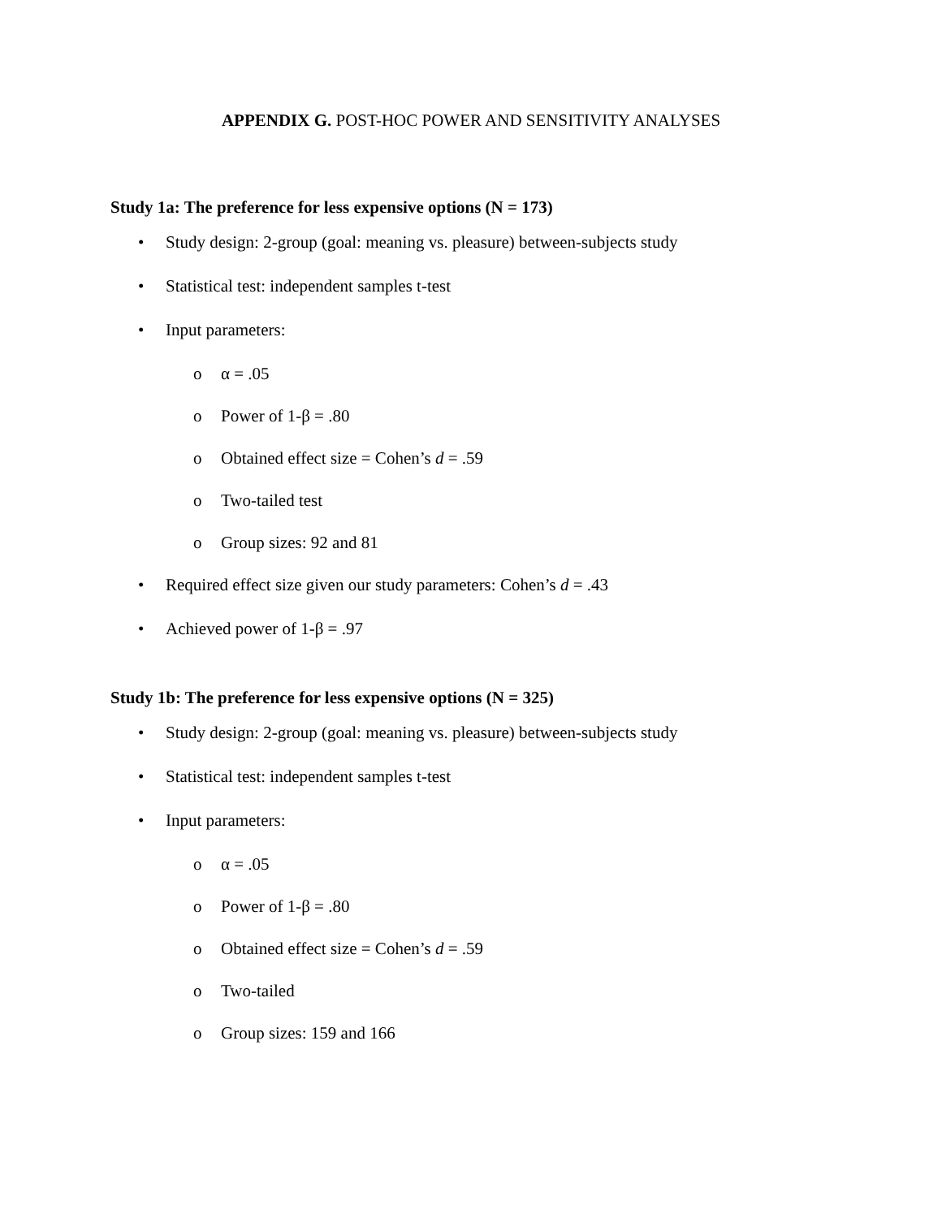APPENDIX G. POST-HOC POWER AND SENSITIVITY ANALYSES
Study 1a: The preference for less expensive options (N = 173)
• Study design: 2-group (goal: meaning vs. pleasure) between-subjects study
• Statistical test: independent samples t-test
• Input parameters:
o α = .05
o Power of 1-β = .80
o Obtained effect size = Cohen’s d = .59
o Two-tailed test
o Group sizes: 92 and 81
• Required effect size given our study parameters: Cohen’s d = .43
• Achieved power of 1-β = .97
Study 1b: The preference for less expensive options (N = 325)
• Study design: 2-group (goal: meaning vs. pleasure) between-subjects study
• Statistical test: independent samples t-test
• Input parameters:
o α = .05
o Power of 1-β = .80
o Obtained effect size = Cohen’s d = .59
o Two-tailed
o Group sizes: 159 and 166